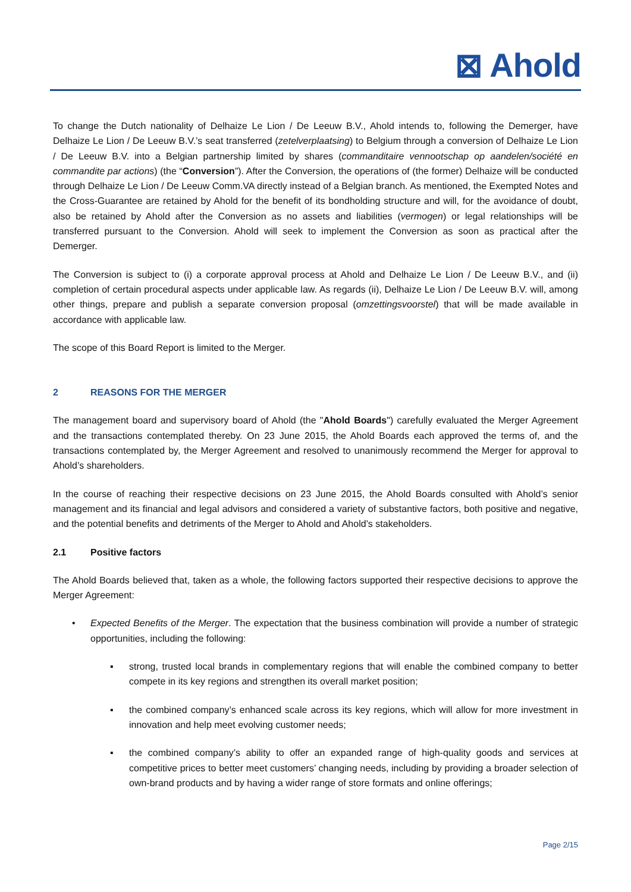⊠ Ahold
To change the Dutch nationality of Delhaize Le Lion / De Leeuw B.V., Ahold intends to, following the Demerger, have Delhaize Le Lion / De Leeuw B.V.’s seat transferred (zetelverplaatsing) to Belgium through a conversion of Delhaize Le Lion / De Leeuw B.V. into a Belgian partnership limited by shares (commanditaire vennootschap op aandelen/société en commandite par actions) (the “Conversion”). After the Conversion, the operations of (the former) Delhaize will be conducted through Delhaize Le Lion / De Leeuw Comm.VA directly instead of a Belgian branch. As mentioned, the Exempted Notes and the Cross-Guarantee are retained by Ahold for the benefit of its bondholding structure and will, for the avoidance of doubt, also be retained by Ahold after the Conversion as no assets and liabilities (vermogen) or legal relationships will be transferred pursuant to the Conversion. Ahold will seek to implement the Conversion as soon as practical after the Demerger.
The Conversion is subject to (i) a corporate approval process at Ahold and Delhaize Le Lion / De Leeuw B.V., and (ii) completion of certain procedural aspects under applicable law. As regards (ii), Delhaize Le Lion / De Leeuw B.V. will, among other things, prepare and publish a separate conversion proposal (omzettingsvoorstel) that will be made available in accordance with applicable law.
The scope of this Board Report is limited to the Merger.
2 REASONS FOR THE MERGER
The management board and supervisory board of Ahold (the "Ahold Boards") carefully evaluated the Merger Agreement and the transactions contemplated thereby. On 23 June 2015, the Ahold Boards each approved the terms of, and the transactions contemplated by, the Merger Agreement and resolved to unanimously recommend the Merger for approval to Ahold’s shareholders.
In the course of reaching their respective decisions on 23 June 2015, the Ahold Boards consulted with Ahold’s senior management and its financial and legal advisors and considered a variety of substantive factors, both positive and negative, and the potential benefits and detriments of the Merger to Ahold and Ahold’s stakeholders.
2.1 Positive factors
The Ahold Boards believed that, taken as a whole, the following factors supported their respective decisions to approve the Merger Agreement:
• Expected Benefits of the Merger. The expectation that the business combination will provide a number of strategic opportunities, including the following:
▪ strong, trusted local brands in complementary regions that will enable the combined company to better compete in its key regions and strengthen its overall market position;
▪ the combined company’s enhanced scale across its key regions, which will allow for more investment in innovation and help meet evolving customer needs;
▪ the combined company’s ability to offer an expanded range of high-quality goods and services at competitive prices to better meet customers’ changing needs, including by providing a broader selection of own-brand products and by having a wider range of store formats and online offerings;
Page 2/15